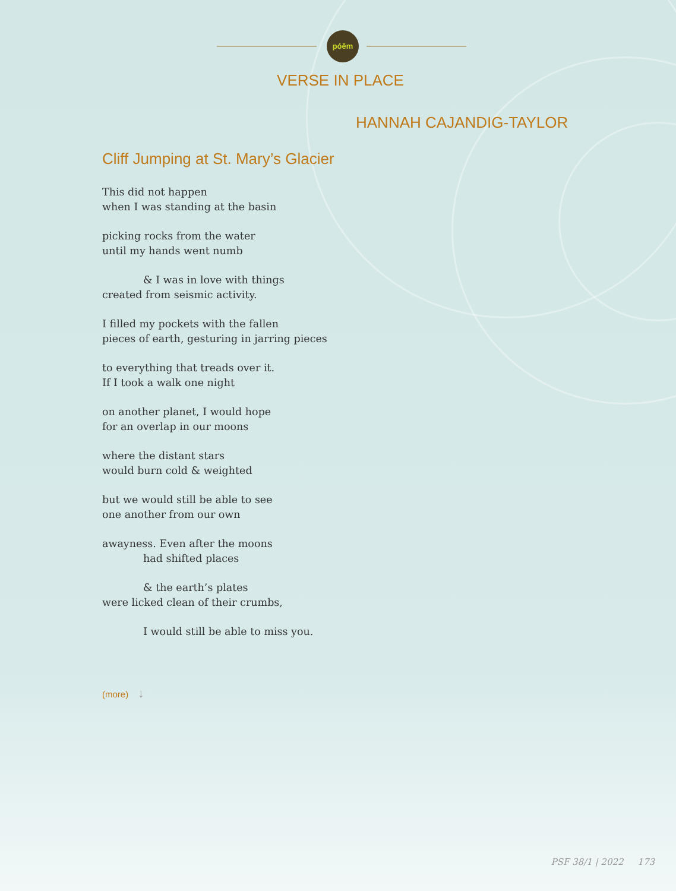póĕm
VERSE IN PLACE
HANNAH CAJANDIG-TAYLOR
Cliff Jumping at St. Mary’s Glacier
This did not happen
when I was standing at the basin
picking rocks from the water
until my hands went numb
& I was in love with things
created from seismic activity.
I filled my pockets with the fallen
pieces of earth, gesturing in jarring pieces
to everything that treads over it.
If I took a walk one night
on another planet, I would hope
for an overlap in our moons
where the distant stars
would burn cold & weighted
but we would still be able to see
one another from our own
awayness. Even after the moons
had shifted places
& the earth’s plates
were licked clean of their crumbs,
I would still be able to miss you.
(more) ↓
PSF 38/1 | 2022 173